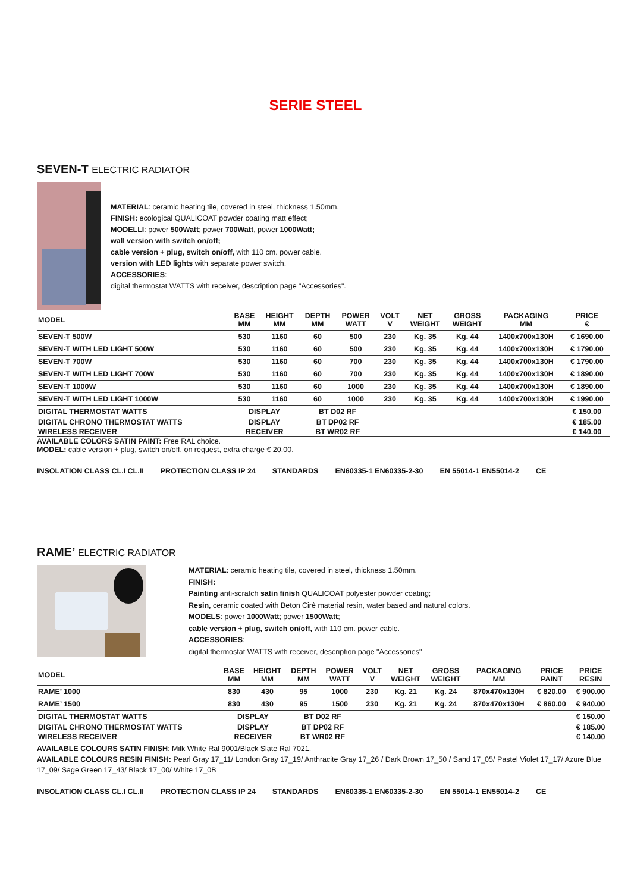SERIE STEEL
SEVEN-T ELECTRIC RADIATOR
MATERIAL: ceramic heating tile, covered in steel, thickness 1.50mm.
FINISH: ecological QUALICOAT powder coating matt effect;
MODELLI: power 500Watt; power 700Watt, power 1000Watt;
wall version with switch on/off;
cable version + plug, switch on/off, with 110 cm. power cable.
version with LED lights with separate power switch.
ACCESSORIES:
digital thermostat WATTS with receiver, description page "Accessories".
| MODEL | BASE MM | HEIGHT MM | DEPTH MM | POWER WATT | VOLT V | NET WEIGHT | GROSS WEIGHT | PACKAGING MM | PRICE € |
| --- | --- | --- | --- | --- | --- | --- | --- | --- | --- |
| SEVEN-T 500W | 530 | 1160 | 60 | 500 | 230 | Kg. 35 | Kg. 44 | 1400x700x130H | € 1690.00 |
| SEVEN-T WITH LED LIGHT 500W | 530 | 1160 | 60 | 500 | 230 | Kg. 35 | Kg. 44 | 1400x700x130H | € 1790.00 |
| SEVEN-T 700W | 530 | 1160 | 60 | 700 | 230 | Kg. 35 | Kg. 44 | 1400x700x130H | € 1790.00 |
| SEVEN-T WITH LED LIGHT 700W | 530 | 1160 | 60 | 700 | 230 | Kg. 35 | Kg. 44 | 1400x700x130H | € 1890.00 |
| SEVEN-T 1000W | 530 | 1160 | 60 | 1000 | 230 | Kg. 35 | Kg. 44 | 1400x700x130H | € 1890.00 |
| SEVEN-T WITH LED LIGHT 1000W | 530 | 1160 | 60 | 1000 | 230 | Kg. 35 | Kg. 44 | 1400x700x130H | € 1990.00 |
| DIGITAL THERMOSTAT WATTS | DISPLAY | | BT D02 RF | | | | | | € 150.00 |
| DIGITAL CHRONO THERMOSTAT WATTS | DISPLAY | | BT DP02 RF | | | | | | € 185.00 |
| WIRELESS RECEIVER | RECEIVER | | BT WR02 RF | | | | | | € 140.00 |
AVAILABLE COLORS SATIN PAINT: Free RAL choice.
MODEL: cable version + plug, switch on/off, on request, extra charge € 20.00.
INSOLATION CLASS CL.I CL.II PROTECTION CLASS IP 24 STANDARDS EN60335-1 EN60335-2-30 EN 55014-1 EN55014-2 CE
RAME’ ELECTRIC RADIATOR
MATERIAL: ceramic heating tile, covered in steel, thickness 1.50mm.
FINISH:
Painting anti-scratch satin finish QUALICOAT polyester powder coating;
Resin, ceramic coated with Beton Cirè material resin, water based and natural colors.
MODELS: power 1000Watt; power 1500Watt;
cable version + plug, switch on/off, with 110 cm. power cable.
ACCESSORIES:
digital thermostat WATTS with receiver, description page "Accessories"
| MODEL | BASE MM | HEIGHT MM | DEPTH MM | POWER WATT | VOLT V | NET WEIGHT | GROSS WEIGHT | PACKAGING MM | PRICE PAINT | PRICE RESIN |
| --- | --- | --- | --- | --- | --- | --- | --- | --- | --- | --- |
| RAME’ 1000 | 830 | 430 | 95 | 1000 | 230 | Kg. 21 | Kg. 24 | 870x470x130H | € 820.00 | € 900.00 |
| RAME’ 1500 | 830 | 430 | 95 | 1500 | 230 | Kg. 21 | Kg. 24 | 870x470x130H | € 860.00 | € 940.00 |
| DIGITAL THERMOSTAT WATTS | DISPLAY | | BT D02 RF | | | | | | | € 150.00 |
| DIGITAL CHRONO THERMOSTAT WATTS | DISPLAY | | BT DP02 RF | | | | | | | € 185.00 |
| WIRELESS RECEIVER | RECEIVER | | BT WR02 RF | | | | | | | € 140.00 |
AVAILABLE COLOURS SATIN FINISH: Milk White Ral 9001/Black Slate Ral 7021.
AVAILABLE COLOURS RESIN FINISH: Pearl Gray 17_11/ London Gray 17_19/ Anthracite Gray 17_26 / Dark Brown 17_50 / Sand 17_05/ Pastel Violet 17_17/ Azure Blue 17_09/ Sage Green 17_43/ Black 17_00/ White 17_0B
INSOLATION CLASS CL.I CL.II PROTECTION CLASS IP 24 STANDARDS EN60335-1 EN60335-2-30 EN 55014-1 EN55014-2 CE